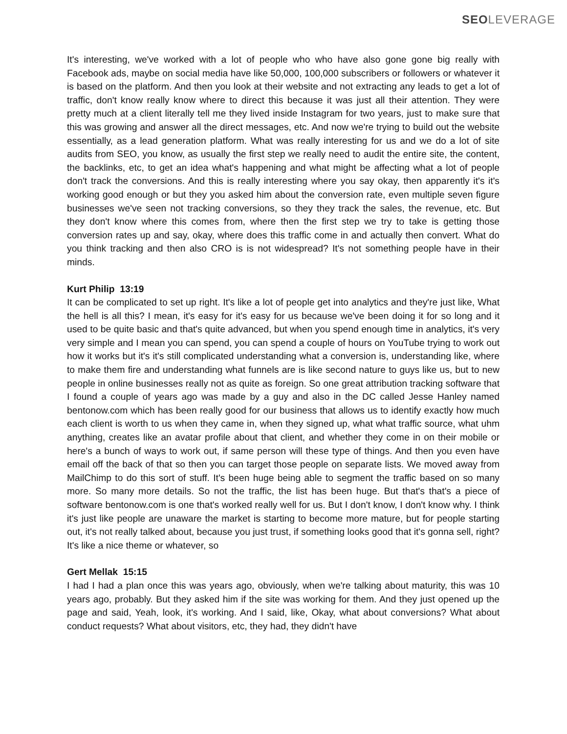SEO LEVERAGE
It's interesting, we've worked with a lot of people who who have also gone gone big really with Facebook ads, maybe on social media have like 50,000, 100,000 subscribers or followers or whatever it is based on the platform. And then you look at their website and not extracting any leads to get a lot of traffic, don't know really know where to direct this because it was just all their attention. They were pretty much at a client literally tell me they lived inside Instagram for two years, just to make sure that this was growing and answer all the direct messages, etc. And now we're trying to build out the website essentially, as a lead generation platform. What was really interesting for us and we do a lot of site audits from SEO, you know, as usually the first step we really need to audit the entire site, the content, the backlinks, etc, to get an idea what's happening and what might be affecting what a lot of people don't track the conversions. And this is really interesting where you say okay, then apparently it's it's working good enough or but they you asked him about the conversion rate, even multiple seven figure businesses we've seen not tracking conversions, so they they track the sales, the revenue, etc. But they don't know where this comes from, where then the first step we try to take is getting those conversion rates up and say, okay, where does this traffic come in and actually then convert. What do you think tracking and then also CRO is is not widespread? It's not something people have in their minds.
Kurt Philip 13:19
It can be complicated to set up right. It's like a lot of people get into analytics and they're just like, What the hell is all this? I mean, it's easy for it's easy for us because we've been doing it for so long and it used to be quite basic and that's quite advanced, but when you spend enough time in analytics, it's very very simple and I mean you can spend, you can spend a couple of hours on YouTube trying to work out how it works but it's it's still complicated understanding what a conversion is, understanding like, where to make them fire and understanding what funnels are is like second nature to guys like us, but to new people in online businesses really not as quite as foreign. So one great attribution tracking software that I found a couple of years ago was made by a guy and also in the DC called Jesse Hanley named bentonow.com which has been really good for our business that allows us to identify exactly how much each client is worth to us when they came in, when they signed up, what what traffic source, what uhm anything, creates like an avatar profile about that client, and whether they come in on their mobile or here's a bunch of ways to work out, if same person will these type of things. And then you even have email off the back of that so then you can target those people on separate lists. We moved away from MailChimp to do this sort of stuff. It's been huge being able to segment the traffic based on so many more. So many more details. So not the traffic, the list has been huge. But that's that's a piece of software bentonow.com is one that's worked really well for us. But I don't know, I don't know why. I think it's just like people are unaware the market is starting to become more mature, but for people starting out, it's not really talked about, because you just trust, if something looks good that it's gonna sell, right? It's like a nice theme or whatever, so
Gert Mellak 15:15
I had I had a plan once this was years ago, obviously, when we're talking about maturity, this was 10 years ago, probably. But they asked him if the site was working for them. And they just opened up the page and said, Yeah, look, it's working. And I said, like, Okay, what about conversions? What about conduct requests? What about visitors, etc, they had, they didn't have